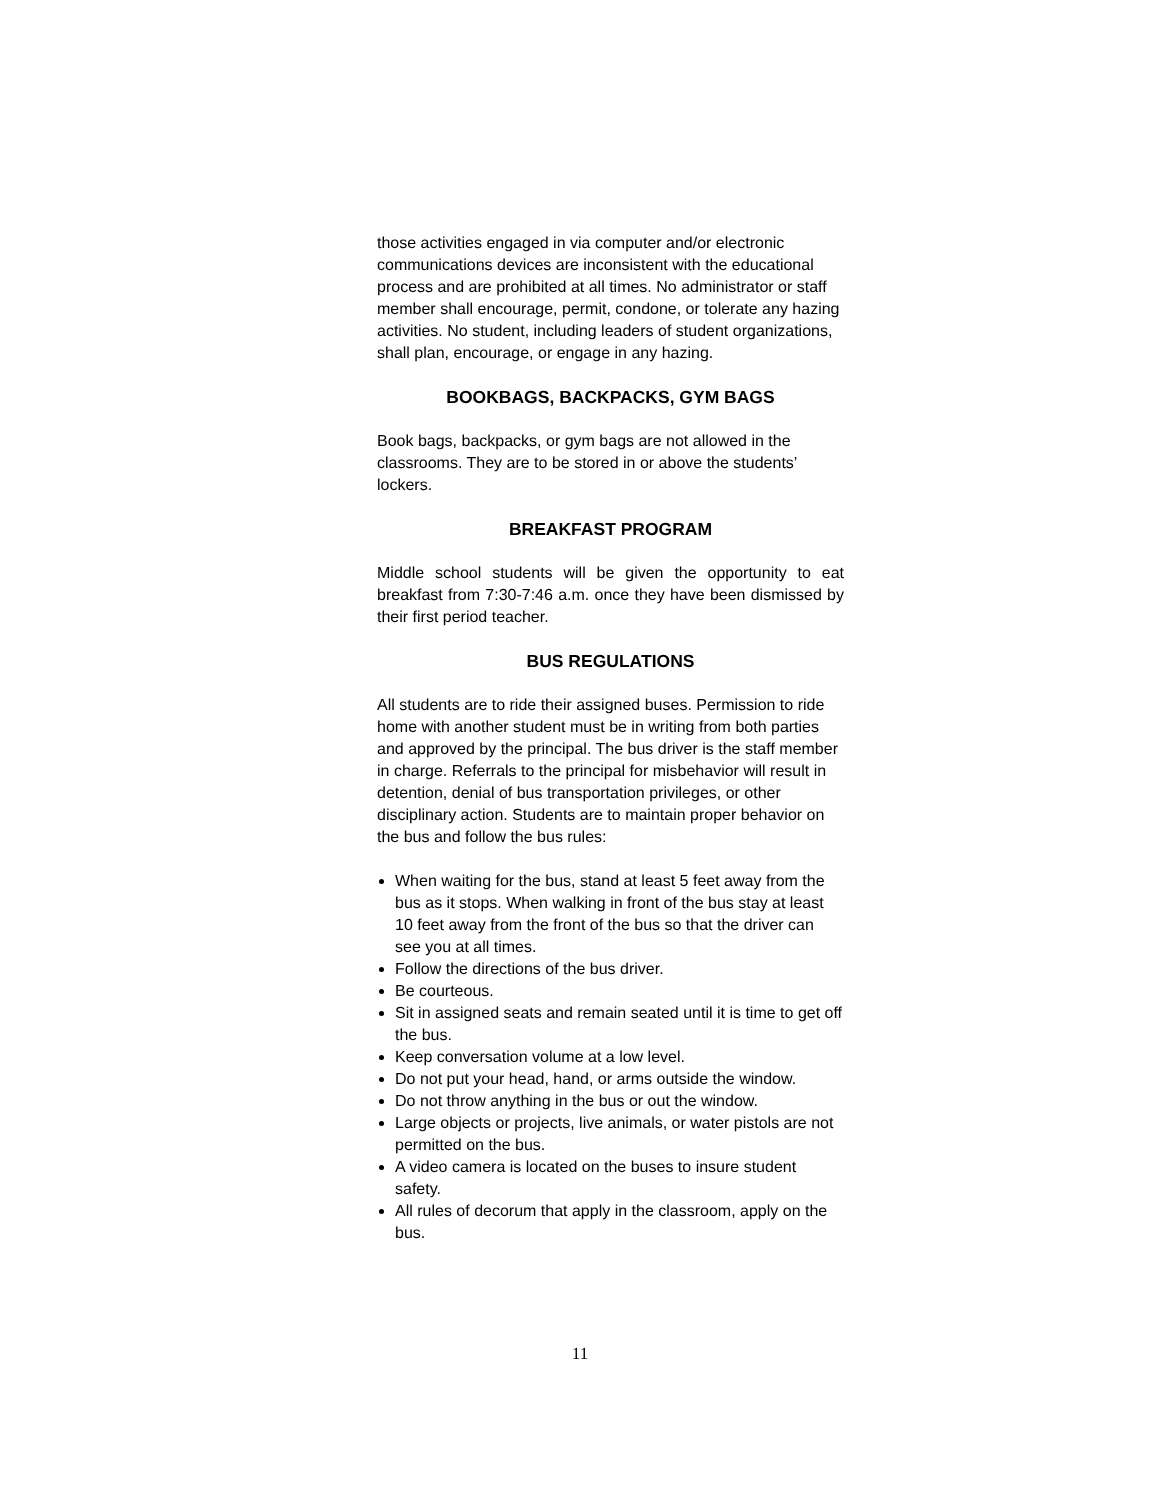those activities engaged in via computer and/or electronic communications devices are inconsistent with the educational process and are prohibited at all times. No administrator or staff member shall encourage, permit, condone, or tolerate any hazing activities. No student, including leaders of student organizations, shall plan, encourage, or engage in any hazing.
BOOKBAGS, BACKPACKS, GYM BAGS
Book bags, backpacks, or gym bags are not allowed in the classrooms. They are to be stored in or above the students’ lockers.
BREAKFAST PROGRAM
Middle school students will be given the opportunity to eat breakfast from 7:30-7:46 a.m. once they have been dismissed by their first period teacher.
BUS REGULATIONS
All students are to ride their assigned buses. Permission to ride home with another student must be in writing from both parties and approved by the principal. The bus driver is the staff member in charge. Referrals to the principal for misbehavior will result in detention, denial of bus transportation privileges, or other disciplinary action. Students are to maintain proper behavior on the bus and follow the bus rules:
When waiting for the bus, stand at least 5 feet away from the bus as it stops. When walking in front of the bus stay at least 10 feet away from the front of the bus so that the driver can see you at all times.
Follow the directions of the bus driver.
Be courteous.
Sit in assigned seats and remain seated until it is time to get off the bus.
Keep conversation volume at a low level.
Do not put your head, hand, or arms outside the window.
Do not throw anything in the bus or out the window.
Large objects or projects, live animals, or water pistols are not permitted on the bus.
A video camera is located on the buses to insure student safety.
All rules of decorum that apply in the classroom, apply on the bus.
11